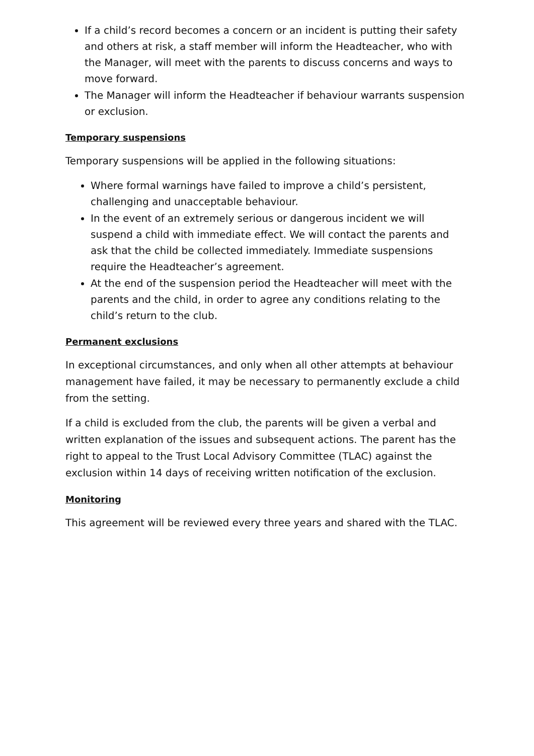If a child’s record becomes a concern or an incident is putting their safety and others at risk, a staff member will inform the Headteacher, who with the Manager, will meet with the parents to discuss concerns and ways to move forward.
The Manager will inform the Headteacher if behaviour warrants suspension or exclusion.
Temporary suspensions
Temporary suspensions will be applied in the following situations:
Where formal warnings have failed to improve a child’s persistent, challenging and unacceptable behaviour.
In the event of an extremely serious or dangerous incident we will suspend a child with immediate effect. We will contact the parents and ask that the child be collected immediately. Immediate suspensions require the Headteacher’s agreement.
At the end of the suspension period the Headteacher will meet with the parents and the child, in order to agree any conditions relating to the child’s return to the club.
Permanent exclusions
In exceptional circumstances, and only when all other attempts at behaviour management have failed, it may be necessary to permanently exclude a child from the setting.
If a child is excluded from the club, the parents will be given a verbal and written explanation of the issues and subsequent actions. The parent has the right to appeal to the Trust Local Advisory Committee (TLAC) against the exclusion within 14 days of receiving written notification of the exclusion.
Monitoring
This agreement will be reviewed every three years and shared with the TLAC.